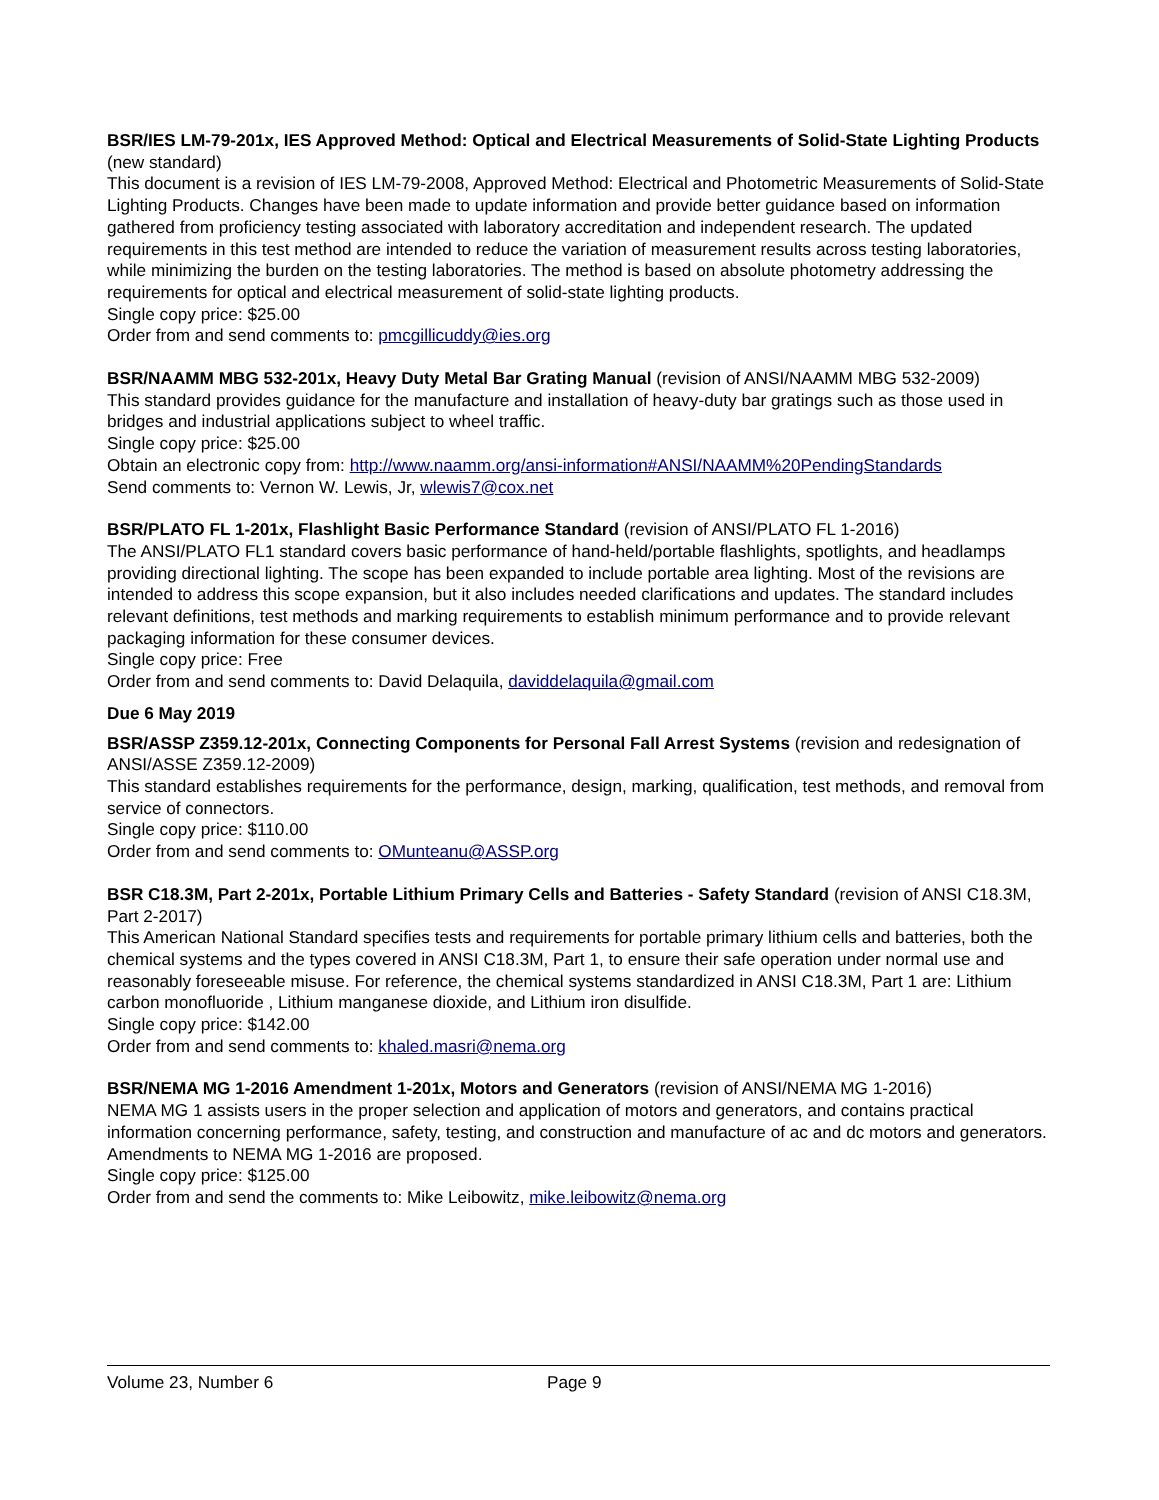BSR/IES LM-79-201x, IES Approved Method: Optical and Electrical Measurements of Solid-State Lighting Products (new standard)
This document is a revision of IES LM-79-2008, Approved Method: Electrical and Photometric Measurements of Solid-State Lighting Products. Changes have been made to update information and provide better guidance based on information gathered from proficiency testing associated with laboratory accreditation and independent research. The updated requirements in this test method are intended to reduce the variation of measurement results across testing laboratories, while minimizing the burden on the testing laboratories. The method is based on absolute photometry addressing the requirements for optical and electrical measurement of solid-state lighting products.
Single copy price: $25.00
Order from and send comments to: pmcgillicuddy@ies.org
BSR/NAAMM MBG 532-201x, Heavy Duty Metal Bar Grating Manual (revision of ANSI/NAAMM MBG 532-2009)
This standard provides guidance for the manufacture and installation of heavy-duty bar gratings such as those used in bridges and industrial applications subject to wheel traffic.
Single copy price: $25.00
Obtain an electronic copy from: http://www.naamm.org/ansi-information#ANSI/NAAMM%20PendingStandards
Send comments to: Vernon W. Lewis, Jr, wlewis7@cox.net
BSR/PLATO FL 1-201x, Flashlight Basic Performance Standard (revision of ANSI/PLATO FL 1-2016)
The ANSI/PLATO FL1 standard covers basic performance of hand-held/portable flashlights, spotlights, and headlamps providing directional lighting. The scope has been expanded to include portable area lighting. Most of the revisions are intended to address this scope expansion, but it also includes needed clarifications and updates. The standard includes relevant definitions, test methods and marking requirements to establish minimum performance and to provide relevant packaging information for these consumer devices.
Single copy price: Free
Order from and send comments to: David Delaquila, daviddelaquila@gmail.com
Due 6 May 2019
BSR/ASSP Z359.12-201x, Connecting Components for Personal Fall Arrest Systems (revision and redesignation of ANSI/ASSE Z359.12-2009)
This standard establishes requirements for the performance, design, marking, qualification, test methods, and removal from service of connectors.
Single copy price: $110.00
Order from and send comments to: OMunteanu@ASSP.org
BSR C18.3M, Part 2-201x, Portable Lithium Primary Cells and Batteries - Safety Standard (revision of ANSI C18.3M, Part 2-2017)
This American National Standard specifies tests and requirements for portable primary lithium cells and batteries, both the chemical systems and the types covered in ANSI C18.3M, Part 1, to ensure their safe operation under normal use and reasonably foreseeable misuse. For reference, the chemical systems standardized in ANSI C18.3M, Part 1 are: Lithium carbon monofluoride , Lithium manganese dioxide, and Lithium iron disulfide.
Single copy price: $142.00
Order from and send comments to: khaled.masri@nema.org
BSR/NEMA MG 1-2016 Amendment 1-201x, Motors and Generators (revision of ANSI/NEMA MG 1-2016)
NEMA MG 1 assists users in the proper selection and application of motors and generators, and contains practical information concerning performance, safety, testing, and construction and manufacture of ac and dc motors and generators. Amendments to NEMA MG 1-2016 are proposed.
Single copy price: $125.00
Order from and send the comments to: Mike Leibowitz, mike.leibowitz@nema.org
Volume 23, Number 6 Page 9